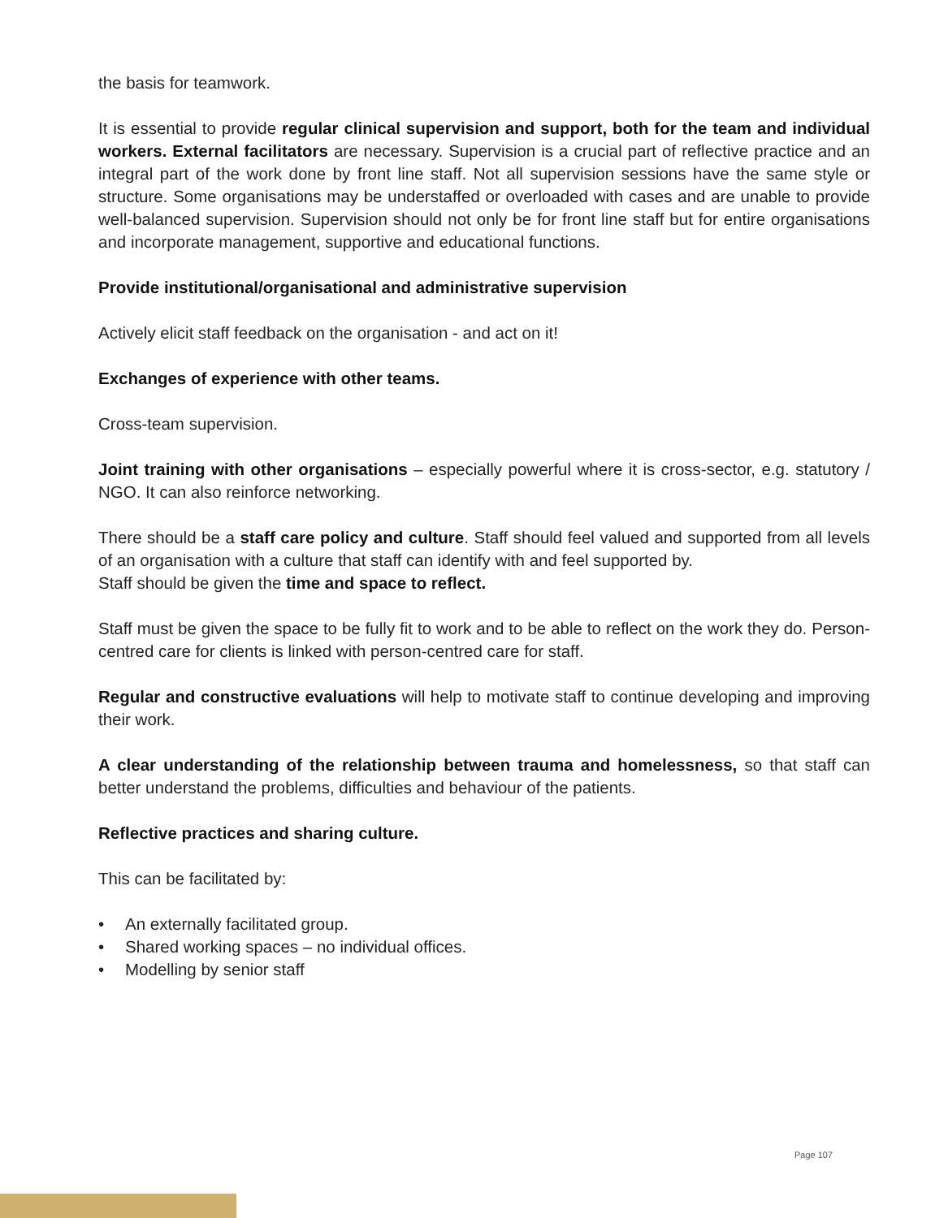the basis for teamwork.
It is essential to provide regular clinical supervision and support, both for the team and individual workers. External facilitators are necessary. Supervision is a crucial part of reflective practice and an integral part of the work done by front line staff. Not all supervision sessions have the same style or structure. Some organisations may be understaffed or overloaded with cases and are unable to provide well-balanced supervision. Supervision should not only be for front line staff but for entire organisations and incorporate management, supportive and educational functions.
Provide institutional/organisational and administrative supervision
Actively elicit staff feedback on the organisation - and act on it!
Exchanges of experience with other teams.
Cross-team supervision.
Joint training with other organisations – especially powerful where it is cross-sector, e.g. statutory / NGO. It can also reinforce networking.
There should be a staff care policy and culture. Staff should feel valued and supported from all levels of an organisation with a culture that staff can identify with and feel supported by.
Staff should be given the time and space to reflect.
Staff must be given the space to be fully fit to work and to be able to reflect on the work they do. Person-centred care for clients is linked with person-centred care for staff.
Regular and constructive evaluations will help to motivate staff to continue developing and improving their work.
A clear understanding of the relationship between trauma and homelessness, so that staff can better understand the problems, difficulties and behaviour of the patients.
Reflective practices and sharing culture.
This can be facilitated by:
• An externally facilitated group.
• Shared working spaces – no individual offices.
• Modelling by senior staff
Page 107